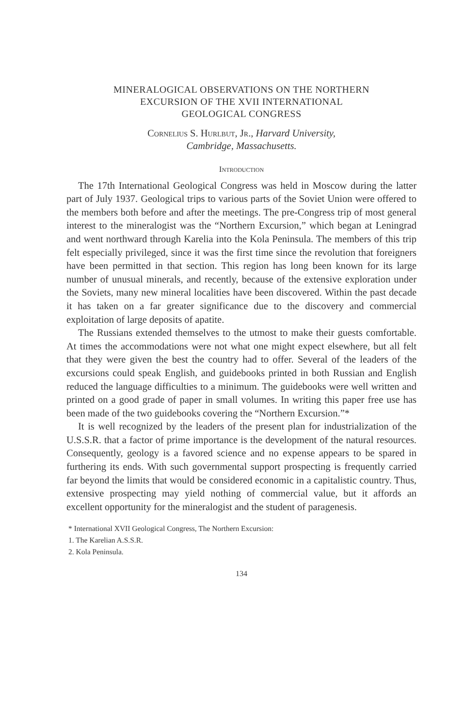MINERALOGICAL OBSERVATIONS ON THE NORTHERN
EXCURSION OF THE XVII INTERNATIONAL
GEOLOGICAL CONGRESS
Cornelius S. Hurlbut, Jr., Harvard University,
Cambridge, Massachusetts.
Introduction
The 17th International Geological Congress was held in Moscow during the latter part of July 1937. Geological trips to various parts of the Soviet Union were offered to the members both before and after the meetings. The pre-Congress trip of most general interest to the mineralogist was the “Northern Excursion,” which began at Leningrad and went northward through Karelia into the Kola Peninsula. The members of this trip felt especially privileged, since it was the first time since the revolution that foreigners have been permitted in that section. This region has long been known for its large number of unusual minerals, and recently, because of the extensive exploration under the Soviets, many new mineral localities have been discovered. Within the past decade it has taken on a far greater significance due to the discovery and commercial exploitation of large deposits of apatite.
The Russians extended themselves to the utmost to make their guests comfortable. At times the accommodations were not what one might expect elsewhere, but all felt that they were given the best the country had to offer. Several of the leaders of the excursions could speak English, and guidebooks printed in both Russian and English reduced the language difficulties to a minimum. The guidebooks were well written and printed on a good grade of paper in small volumes. In writing this paper free use has been made of the two guidebooks covering the “Northern Excursion.”*
It is well recognized by the leaders of the present plan for industrialization of the U.S.S.R. that a factor of prime importance is the development of the natural resources. Consequently, geology is a favored science and no expense appears to be spared in furthering its ends. With such governmental support prospecting is frequently carried far beyond the limits that would be considered economic in a capitalistic country. Thus, extensive prospecting may yield nothing of commercial value, but it affords an excellent opportunity for the mineralogist and the student of paragenesis.
* International XVII Geological Congress, The Northern Excursion:
1. The Karelian A.S.S.R.
2. Kola Peninsula.
134